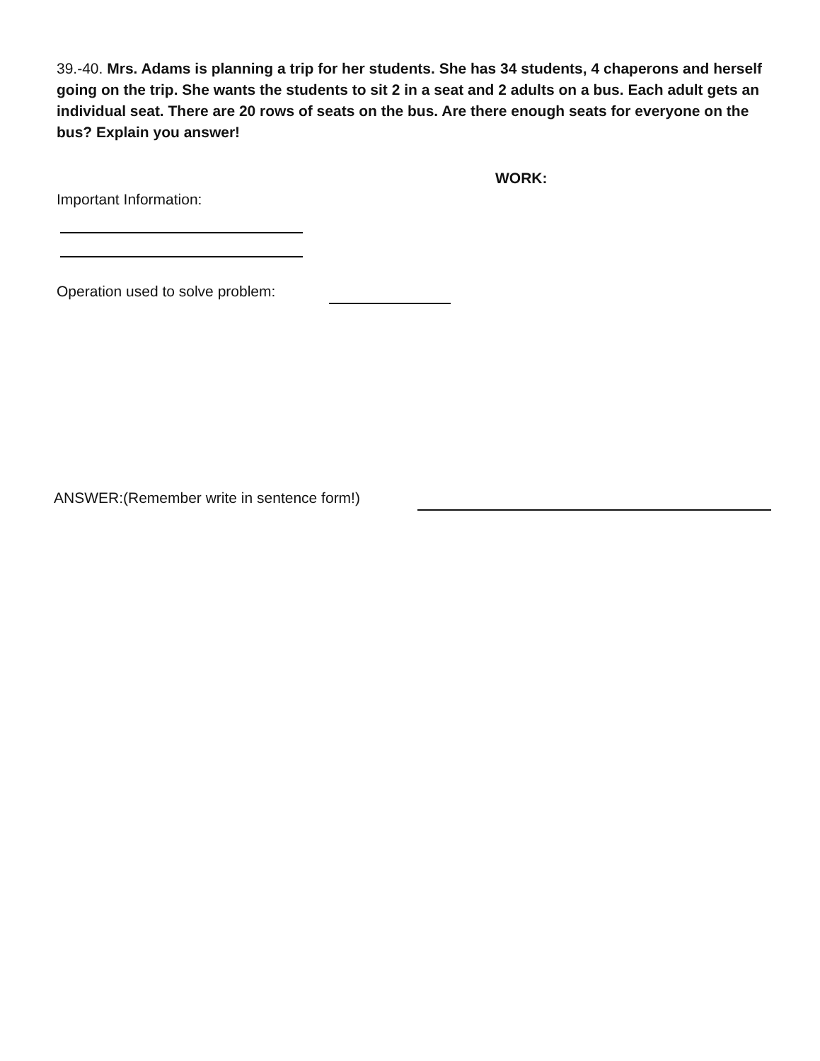39.-40. Mrs. Adams is planning a trip for her students. She has 34 students, 4 chaperons and herself going on the trip. She wants the students to sit 2 in a seat and 2 adults on a bus. Each adult gets an individual seat. There are 20 rows of seats on the bus. Are there enough seats for everyone on the bus? Explain you answer!
WORK:
Important Information:
Operation used to solve problem:
ANSWER:(Remember write in sentence form!)